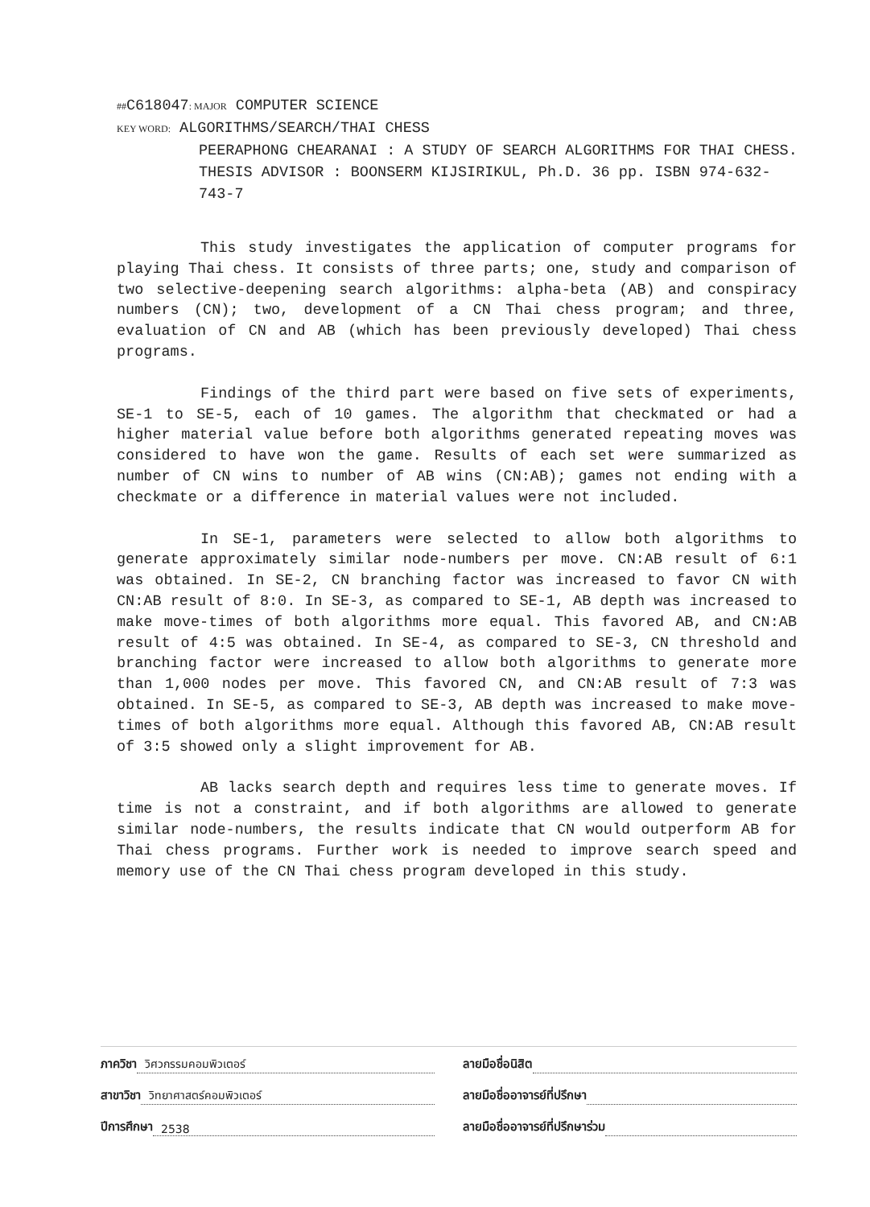##C618047: MAJOR COMPUTER SCIENCE
KEY WORD: ALGORITHMS/SEARCH/THAI CHESS
PEERAPHONG CHEARANAI : A STUDY OF SEARCH ALGORITHMS FOR THAI CHESS. THESIS ADVISOR : BOONSERM KIJSIRIKUL, Ph.D. 36 pp. ISBN 974-632-743-7
This study investigates the application of computer programs for playing Thai chess. It consists of three parts; one, study and comparison of two selective-deepening search algorithms: alpha-beta (AB) and conspiracy numbers (CN); two, development of a CN Thai chess program; and three, evaluation of CN and AB (which has been previously developed) Thai chess programs.
Findings of the third part were based on five sets of experiments, SE-1 to SE-5, each of 10 games. The algorithm that checkmated or had a higher material value before both algorithms generated repeating moves was considered to have won the game. Results of each set were summarized as number of CN wins to number of AB wins (CN:AB); games not ending with a checkmate or a difference in material values were not included.
In SE-1, parameters were selected to allow both algorithms to generate approximately similar node-numbers per move. CN:AB result of 6:1 was obtained. In SE-2, CN branching factor was increased to favor CN with CN:AB result of 8:0. In SE-3, as compared to SE-1, AB depth was increased to make move-times of both algorithms more equal. This favored AB, and CN:AB result of 4:5 was obtained. In SE-4, as compared to SE-3, CN threshold and branching factor were increased to allow both algorithms to generate more than 1,000 nodes per move. This favored CN, and CN:AB result of 7:3 was obtained. In SE-5, as compared to SE-3, AB depth was increased to make move-times of both algorithms more equal. Although this favored AB, CN:AB result of 3:5 showed only a slight improvement for AB.
AB lacks search depth and requires less time to generate moves. If time is not a constraint, and if both algorithms are allowed to generate similar node-numbers, the results indicate that CN would outperform AB for Thai chess programs. Further work is needed to improve search speed and memory use of the CN Thai chess program developed in this study.
ภาควิชา วิศวกรรมคอมพิวเตอร์ ลายมือชื่อนิสิต
สาขาวิชา วิทยาศาสตร์คอมพิวเตอร์
ลายมือชื่ออาจารย์ที่ปรึกษา
ปีการศึกษา 2538 ลายมือชื่ออาจารย์ที่ปรึกษาร่วม